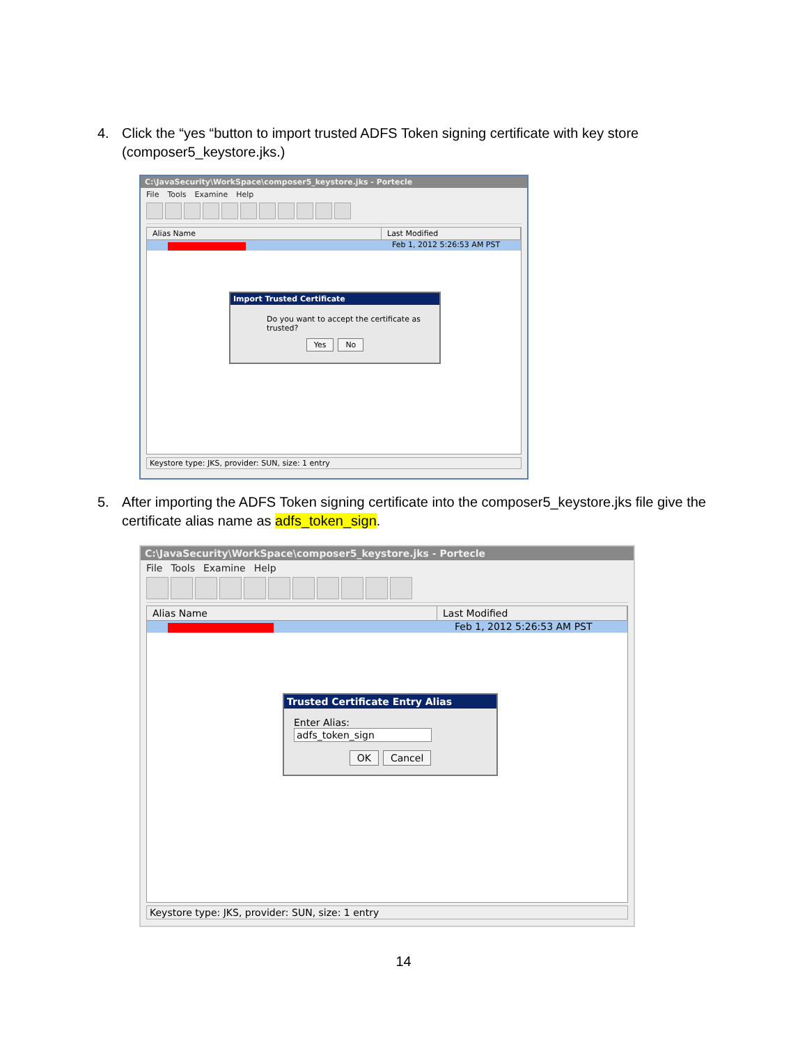4. Click the “yes “button to import trusted ADFS Token signing certificate with key store (composer5_keystore.jks.)
C:\JavaSecurity\WorkSpace\composer5_keystore.jks - Portecle
File Tools Examine Help
Alias Name Last Modified
Feb 1, 2012 5:26:53 AM PST
Import Trusted Certificate
Do you want to accept the certificate as trusted?
Yes No
Keystore type: JKS, provider: SUN, size: 1 entry
5. After importing the ADFS Token signing certificate into the composer5_keystore.jks file give the certificate alias name as adfs_token_sign.
C:\JavaSecurity\WorkSpace\composer5_keystore.jks - Portecle
File Tools Examine Help
Alias Name Last Modified
Feb 1, 2012 5:26:53 AM PST
Trusted Certificate Entry Alias
Enter Alias: adfs_token_sign
OK Cancel
Keystore type: JKS, provider: SUN, size: 1 entry
14